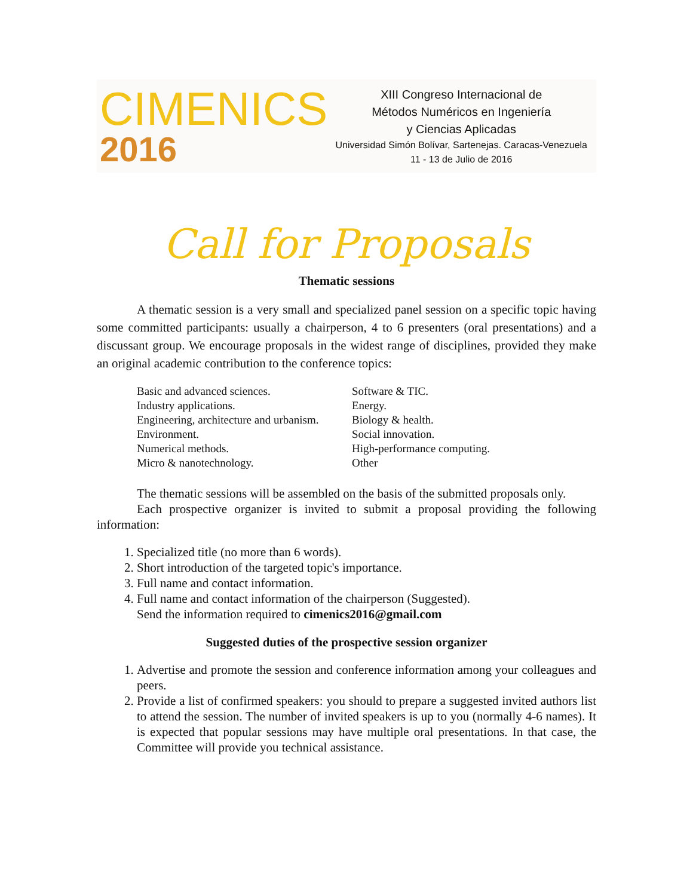CIMENICS
2016
XIII Congreso Internacional de
Métodos Numéricos en Ingeniería
y Ciencias Aplicadas
Universidad Simón Bolívar, Sartenejas. Caracas-Venezuela
11 - 13 de Julio de 2016
Call for Proposals
Thematic sessions
A thematic session is a very small and specialized panel session on a specific topic having some committed participants: usually a chairperson, 4 to 6 presenters (oral presentations) and a discussant group. We encourage proposals in the widest range of disciplines, provided they make an original academic contribution to the conference topics:
Basic and advanced sciences.
Industry applications.
Engineering, architecture and urbanism.
Environment.
Numerical methods.
Micro & nanotechnology.
Software & TIC.
Energy.
Biology & health.
Social innovation.
High-performance computing.
Other
The thematic sessions will be assembled on the basis of the submitted proposals only.
Each prospective organizer is invited to submit a proposal providing the following information:
1. Specialized title (no more than 6 words).
2. Short introduction of the targeted topic's importance.
3. Full name and contact information.
4. Full name and contact information of the chairperson (Suggested).
Send the information required to cimenics2016@gmail.com
Suggested duties of the prospective session organizer
1. Advertise and promote the session and conference information among your colleagues and peers.
2. Provide a list of confirmed speakers: you should to prepare a suggested invited authors list to attend the session. The number of invited speakers is up to you (normally 4-6 names). It is expected that popular sessions may have multiple oral presentations. In that case, the Committee will provide you technical assistance.